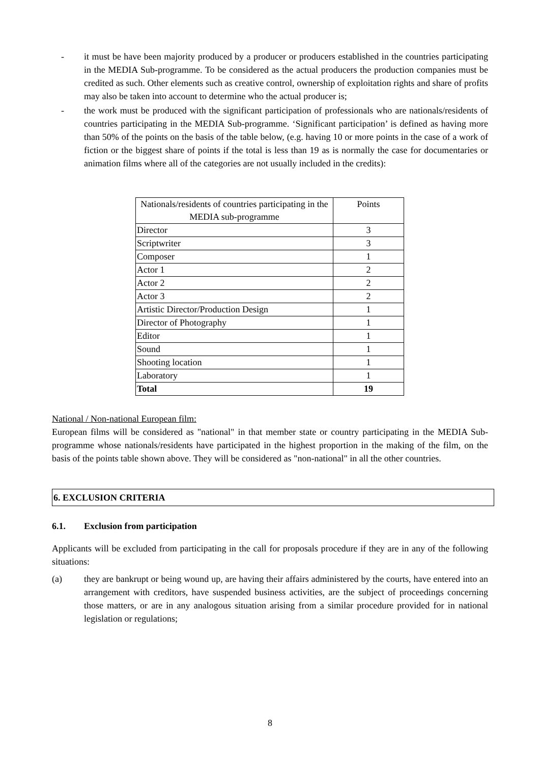- it must be have been majority produced by a producer or producers established in the countries participating in the MEDIA Sub-programme. To be considered as the actual producers the production companies must be credited as such. Other elements such as creative control, ownership of exploitation rights and share of profits may also be taken into account to determine who the actual producer is;
- the work must be produced with the significant participation of professionals who are nationals/residents of countries participating in the MEDIA Sub-programme. ‘Significant participation’ is defined as having more than 50% of the points on the basis of the table below, (e.g. having 10 or more points in the case of a work of fiction or the biggest share of points if the total is less than 19 as is normally the case for documentaries or animation films where all of the categories are not usually included in the credits):
| Nationals/residents of countries participating in the MEDIA sub-programme | Points |
| Director | 3 |
| Scriptwriter | 3 |
| Composer | 1 |
| Actor 1 | 2 |
| Actor 2 | 2 |
| Actor 3 | 2 |
| Artistic Director/Production Design | 1 |
| Director of Photography | 1 |
| Editor | 1 |
| Sound | 1 |
| Shooting location | 1 |
| Laboratory | 1 |
| Total | 19 |
National / Non-national European film:
European films will be considered as "national" in that member state or country participating in the MEDIA Sub-programme whose nationals/residents have participated in the highest proportion in the making of the film, on the basis of the points table shown above. They will be considered as "non-national" in all the other countries.
6. EXCLUSION CRITERIA
6.1. Exclusion from participation
Applicants will be excluded from participating in the call for proposals procedure if they are in any of the following situations:
(a) they are bankrupt or being wound up, are having their affairs administered by the courts, have entered into an arrangement with creditors, have suspended business activities, are the subject of proceedings concerning those matters, or are in any analogous situation arising from a similar procedure provided for in national legislation or regulations;
8